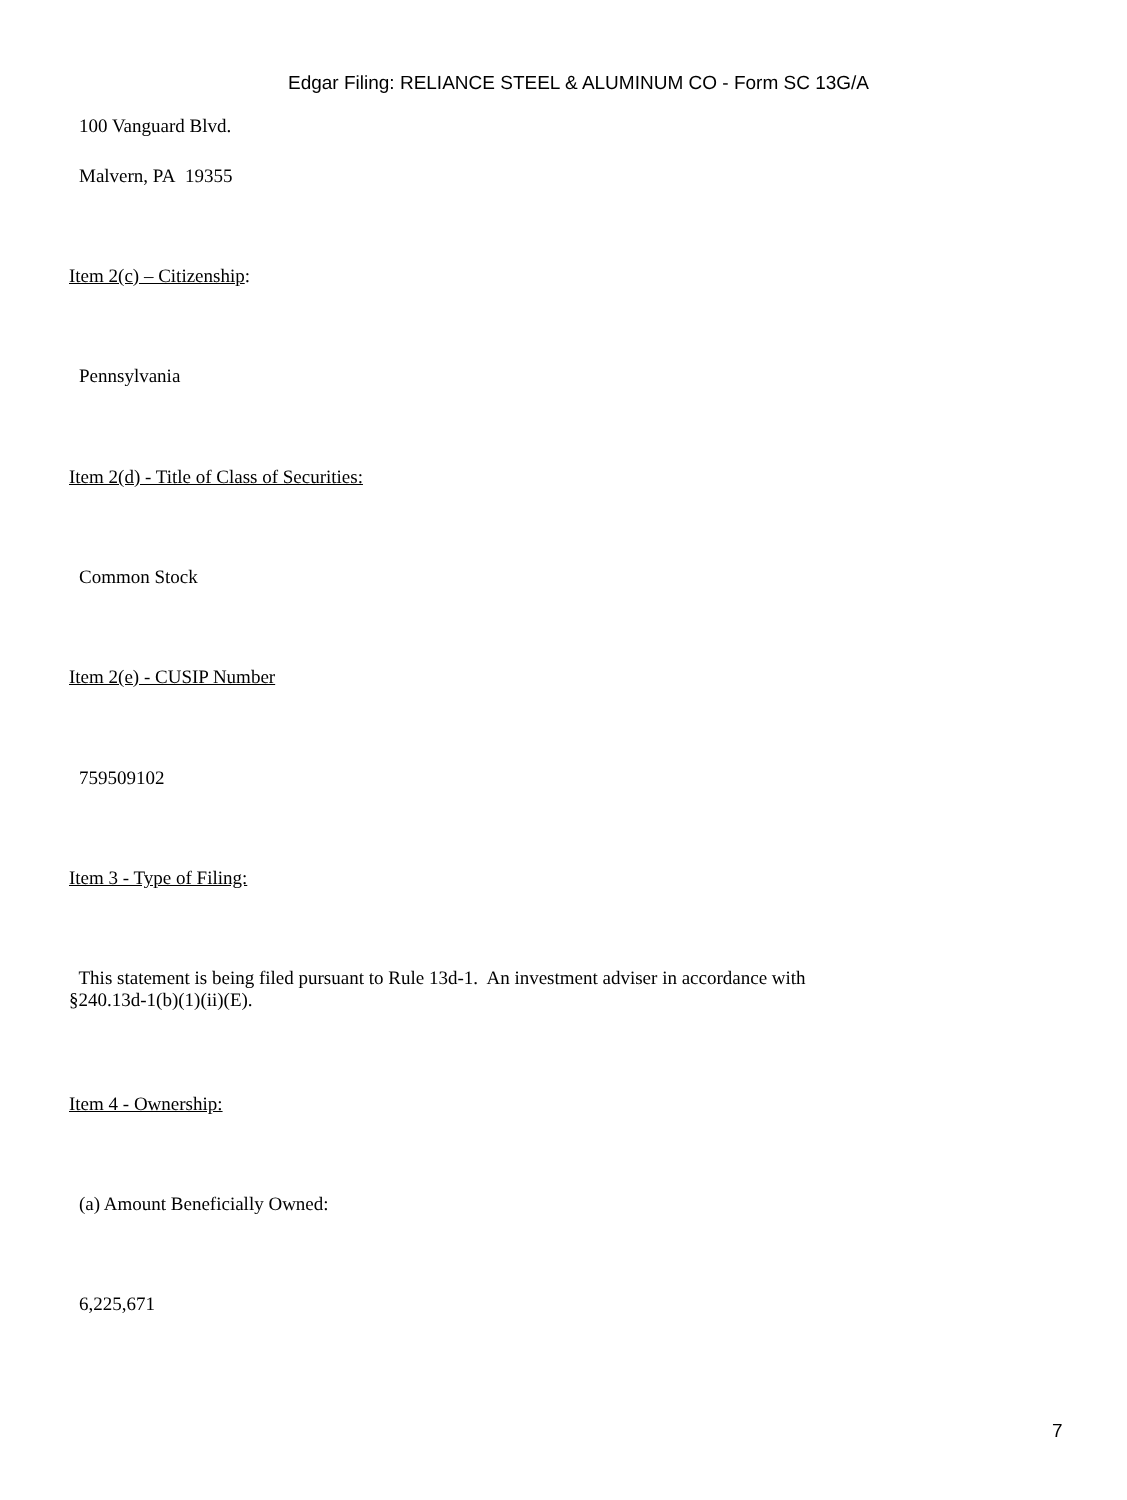Edgar Filing: RELIANCE STEEL & ALUMINUM CO - Form SC 13G/A
100 Vanguard Blvd.
Malvern, PA 19355
Item 2(c) – Citizenship:
Pennsylvania
Item 2(d) - Title of Class of Securities:
Common Stock
Item 2(e) - CUSIP Number
759509102
Item 3 - Type of Filing:
This statement is being filed pursuant to Rule 13d-1. An investment adviser in accordance with
§240.13d-1(b)(1)(ii)(E).
Item 4 - Ownership:
(a) Amount Beneficially Owned:
6,225,671
7